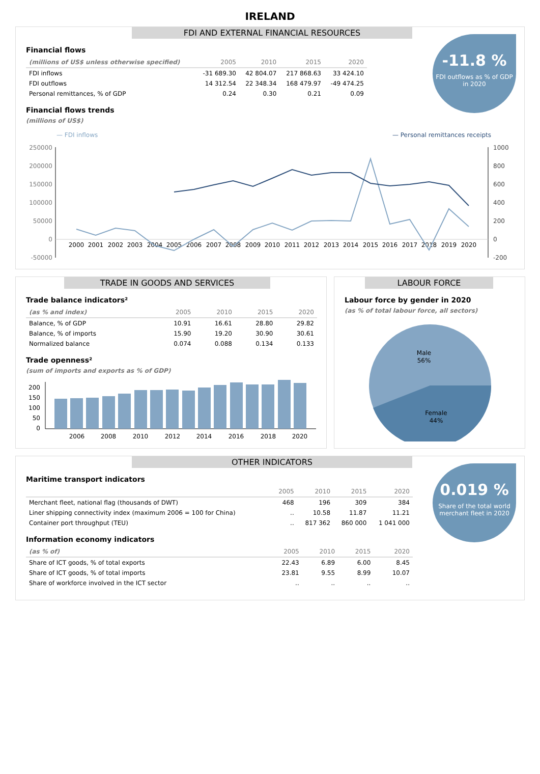IRELAND
FDI AND EXTERNAL FINANCIAL RESOURCES
-11.8 %
FDI outflows as % of GDP in 2020
Financial flows
| (millions of US$ unless otherwise specified) | 2005 | 2010 | 2015 | 2020 |
| --- | --- | --- | --- | --- |
| FDI inflows | -31 689.30 | 42 804.07 | 217 868.63 | 33 424.10 |
| FDI outflows | 14 312.54 | 22 348.34 | 168 479.97 | -49 474.25 |
| Personal remittances, % of GDP | 0.24 | 0.30 | 0.21 | 0.09 |
Financial flows trends
(millions of US$)
— FDI inflows
— Personal remittances receipts
250000
200000
150000
100000
50000
0
-50000
1000
800
600
400
200
0
-200
2000
2001
2002
2003
2004
2005
2006
2007
2008
2009
2010
2011
2012
2013
2014
2015
2016
2017
2018
2019
2020
TRADE IN GOODS AND SERVICES
Trade balance indicators²
| (as % and index) | 2005 | 2010 | 2015 | 2020 |
| --- | --- | --- | --- | --- |
| Balance, % of GDP | 10.91 | 16.61 | 28.80 | 29.82 |
| Balance, % of imports | 15.90 | 19.20 | 30.90 | 30.61 |
| Normalized balance | 0.074 | 0.088 | 0.134 | 0.133 |
Trade openness²
(sum of imports and exports as % of GDP)
200
150
100
50
0
2006
2008
2010
2012
2014
2016
2018
2020
LABOUR FORCE
Labour force by gender in 2020
(as % of total labour force, all sectors)
Male
56%
Female
44%
OTHER INDICATORS
0.019 %
Share of the total world merchant fleet in 2020
Maritime transport indicators
| | 2005 | 2010 | 2015 | 2020 |
| --- | --- | --- | --- | --- |
| Merchant fleet, national flag (thousands of DWT) | 468 | 196 | 309 | 384 |
| Liner shipping connectivity index (maximum 2006 = 100 for China) | .. | 10.58 | 11.87 | 11.21 |
| Container port throughput (TEU) | .. | 817 362 | 860 000 | 1 041 000 |
Information economy indicators
| (as % of) | 2005 | 2010 | 2015 | 2020 |
| --- | --- | --- | --- | --- |
| Share of ICT goods, % of total exports | 22.43 | 6.89 | 6.00 | 8.45 |
| Share of ICT goods, % of total imports | 23.81 | 9.55 | 8.99 | 10.07 |
| Share of workforce involved in the ICT sector | .. | .. | .. | .. |